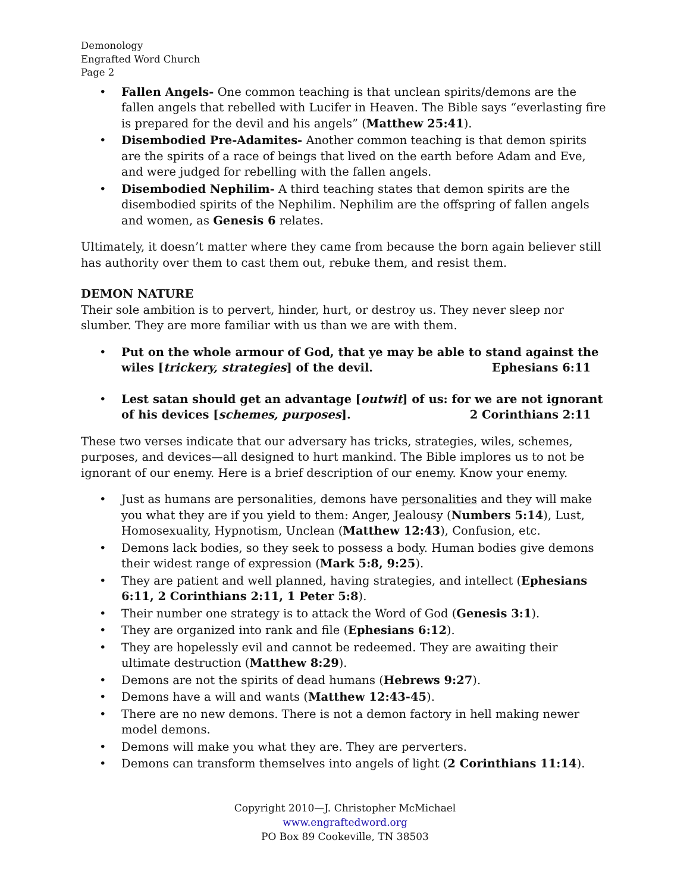Demonology
Engrafted Word Church
Page 2
• Fallen Angels- One common teaching is that unclean spirits/demons are the fallen angels that rebelled with Lucifer in Heaven. The Bible says “everlasting fire is prepared for the devil and his angels” (Matthew 25:41).
• Disembodied Pre-Adamites- Another common teaching is that demon spirits are the spirits of a race of beings that lived on the earth before Adam and Eve, and were judged for rebelling with the fallen angels.
• Disembodied Nephilim- A third teaching states that demon spirits are the disembodied spirits of the Nephilim. Nephilim are the offspring of fallen angels and women, as Genesis 6 relates.
Ultimately, it doesn’t matter where they came from because the born again believer still has authority over them to cast them out, rebuke them, and resist them.
DEMON NATURE
Their sole ambition is to pervert, hinder, hurt, or destroy us. They never sleep nor slumber. They are more familiar with us than we are with them.
• Put on the whole armour of God, that ye may be able to stand against the wiles [trickery, strategies] of the devil. Ephesians 6:11
• Lest satan should get an advantage [outwit] of us: for we are not ignorant of his devices [schemes, purposes]. 2 Corinthians 2:11
These two verses indicate that our adversary has tricks, strategies, wiles, schemes, purposes, and devices—all designed to hurt mankind. The Bible implores us to not be ignorant of our enemy. Here is a brief description of our enemy. Know your enemy.
• Just as humans are personalities, demons have personalities and they will make you what they are if you yield to them: Anger, Jealousy (Numbers 5:14), Lust, Homosexuality, Hypnotism, Unclean (Matthew 12:43), Confusion, etc.
• Demons lack bodies, so they seek to possess a body. Human bodies give demons their widest range of expression (Mark 5:8, 9:25).
• They are patient and well planned, having strategies, and intellect (Ephesians 6:11, 2 Corinthians 2:11, 1 Peter 5:8).
• Their number one strategy is to attack the Word of God (Genesis 3:1).
• They are organized into rank and file (Ephesians 6:12).
• They are hopelessly evil and cannot be redeemed. They are awaiting their ultimate destruction (Matthew 8:29).
• Demons are not the spirits of dead humans (Hebrews 9:27).
• Demons have a will and wants (Matthew 12:43-45).
• There are no new demons. There is not a demon factory in hell making newer model demons.
• Demons will make you what they are. They are perverters.
• Demons can transform themselves into angels of light (2 Corinthians 11:14).
Copyright 2010—J. Christopher McMichael
www.engraftedword.org
PO Box 89 Cookeville, TN 38503